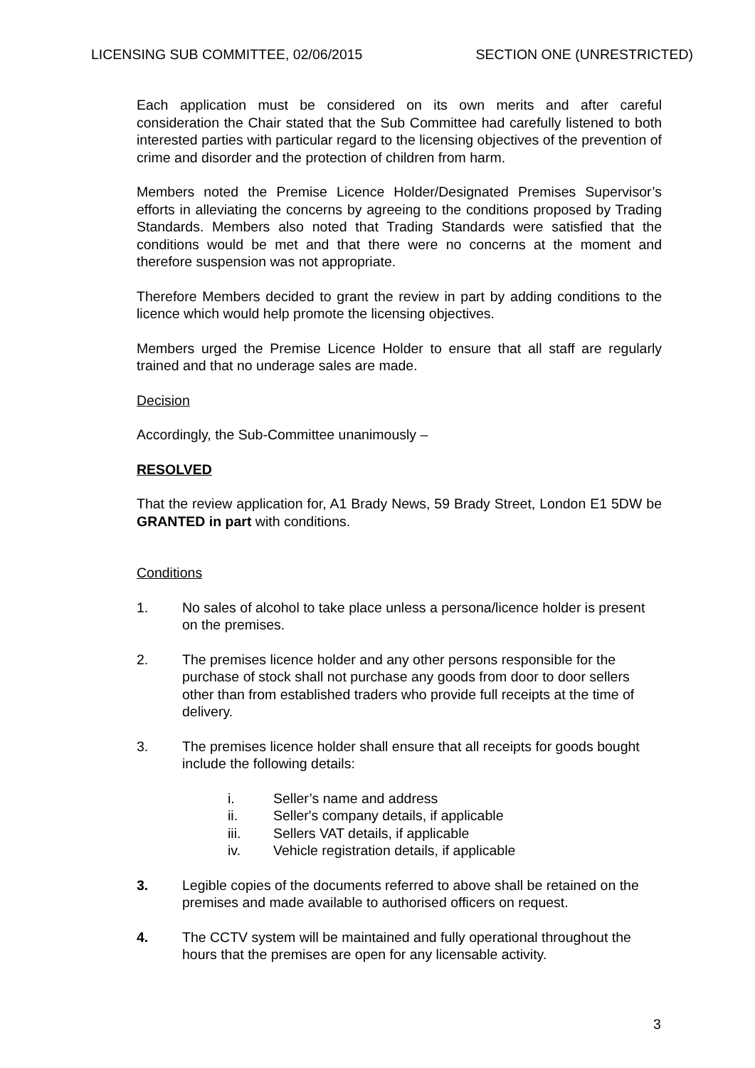LICENSING SUB COMMITTEE, 02/06/2015 SECTION ONE (UNRESTRICTED)
Each application must be considered on its own merits and after careful consideration the Chair stated that the Sub Committee had carefully listened to both interested parties with particular regard to the licensing objectives of the prevention of crime and disorder and the protection of children from harm.
Members noted the Premise Licence Holder/Designated Premises Supervisor’s efforts in alleviating the concerns by agreeing to the conditions proposed by Trading Standards. Members also noted that Trading Standards were satisfied that the conditions would be met and that there were no concerns at the moment and therefore suspension was not appropriate.
Therefore Members decided to grant the review in part by adding conditions to the licence which would help promote the licensing objectives.
Members urged the Premise Licence Holder to ensure that all staff are regularly trained and that no underage sales are made.
Decision
Accordingly, the Sub-Committee unanimously –
RESOLVED
That the review application for, A1 Brady News, 59 Brady Street, London E1 5DW be GRANTED in part with conditions.
Conditions
1. No sales of alcohol to take place unless a persona/licence holder is present on the premises.
2. The premises licence holder and any other persons responsible for the purchase of stock shall not purchase any goods from door to door sellers other than from established traders who provide full receipts at the time of delivery.
3. The premises licence holder shall ensure that all receipts for goods bought include the following details:
i. Seller’s name and address
ii. Seller's company details, if applicable
iii. Sellers VAT details, if applicable
iv. Vehicle registration details, if applicable
3. Legible copies of the documents referred to above shall be retained on the premises and made available to authorised officers on request.
4. The CCTV system will be maintained and fully operational throughout the hours that the premises are open for any licensable activity.
3